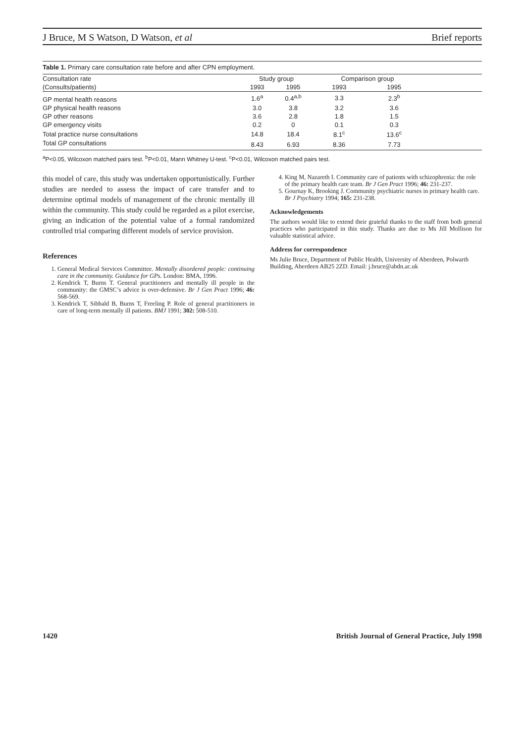J Bruce, M S Watson, D Watson, et al Brief reports
Table 1. Primary care consultation rate before and after CPN employment.
| Consultation rate | Study group | | Comparison group | | |
| --- | --- | --- | --- | --- | --- |
| (Consults/patients) | 1993 | 1995 | 1993 | 1995 | |
| GP mental health reasons | 1.6<sup>a</sup> | 0.4<sup>a,b</sup> | 3.3 | 2.3<sup>b</sup> | |
| GP physical health reasons | 3.0 | 3.8 | 3.2 | 3.6 | |
| GP other reasons | 3.6 | 2.8 | 1.8 | 1.5 | |
| GP emergency visits | 0.2 | 0 | 0.1 | 0.3 | |
| Total practice nurse consultations | 14.8 | 18.4 | 8.1<sup>c</sup> | 13.6<sup>c</sup> | |
| Total GP consultations | 8.43 | 6.93 | 8.36 | 7.73 | |
<sup>a</sup> P<0.05, Wilcoxon matched pairs test. <sup>b</sup>P<0.01, Mann Whitney U-test. <sup>c</sup>P<0.01, Wilcoxon matched pairs test.
this model of care, this study was undertaken opportunistically. Further studies are needed to assess the impact of care transfer and to determine optimal models of management of the chronic mentally ill within the community. This study could be regarded as a pilot exercise, giving an indication of the potential value of a formal randomized controlled trial comparing different models of service provision.
References
1. General Medical Services Committee. Mentally disordered people: continuing care in the community. Guidance for GPs. London: BMA, 1996.
2. Kendrick T, Burns T. General practitioners and mentally ill people in the community: the GMSC’s advice is over-defensive. Br J Gen Pract 1996; 46: 568-569.
3. Kendrick T, Sibbald B, Burns T, Freeling P. Role of general practitioners in care of long-term mentally ill patients. BMJ 1991; 302: 508-510.
4. King M, Nazareth I. Community care of patients with schizophrenia: the role of the primary health care team. Br J Gen Pract 1996; 46: 231-237.
5. Gournay K, Brooking J. Community psychiatric nurses in primary health care. Br J Psychiatry 1994; 165: 231-238.
Acknowledgements
The authors would like to extend their grateful thanks to the staff from both general practices who participated in this study. Thanks are due to Ms Jill Mollison for valuable statistical advice.
Address for correspondence
Ms Julie Bruce, Department of Public Health, University of Aberdeen, Polwarth Building, Aberdeen AB25 2ZD. Email: j.bruce@abdn.ac.uk
1420 British Journal of General Practice, July 1998